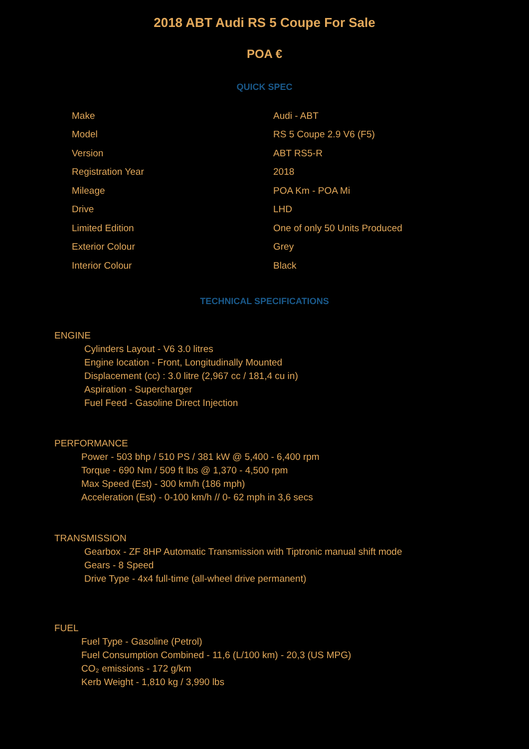2018 ABT Audi RS 5 Coupe For Sale
POA €
QUICK SPEC
| Make | Audi - ABT |
| Model | RS 5 Coupe 2.9 V6 (F5) |
| Version | ABT RS5-R |
| Registration Year | 2018 |
| Mileage | POA Km - POA Mi |
| Drive | LHD |
| Limited Edition | One of only 50 Units Produced |
| Exterior Colour | Grey |
| Interior Colour | Black |
TECHNICAL SPECIFICATIONS
ENGINE
Cylinders Layout - V6 3.0 litres
Engine location - Front, Longitudinally Mounted
Displacement (cc) : 3.0 litre (2,967 cc / 181,4 cu in)
Aspiration - Supercharger
Fuel Feed - Gasoline Direct Injection
PERFORMANCE
Power - 503 bhp / 510 PS / 381 kW @ 5,400 - 6,400 rpm
Torque - 690 Nm / 509 ft lbs @ 1,370 - 4,500 rpm
Max Speed (Est) - 300 km/h (186 mph)
Acceleration (Est) - 0-100 km/h // 0- 62 mph in 3,6 secs
TRANSMISSION
Gearbox - ZF 8HP Automatic Transmission with Tiptronic manual shift mode
Gears - 8 Speed
Drive Type - 4x4 full-time (all-wheel drive permanent)
FUEL
Fuel Type - Gasoline (Petrol)
Fuel Consumption Combined - 11,6 (L/100 km) - 20,3 (US MPG)
CO₂ emissions - 172 g/km
Kerb Weight - 1,810 kg / 3,990 lbs